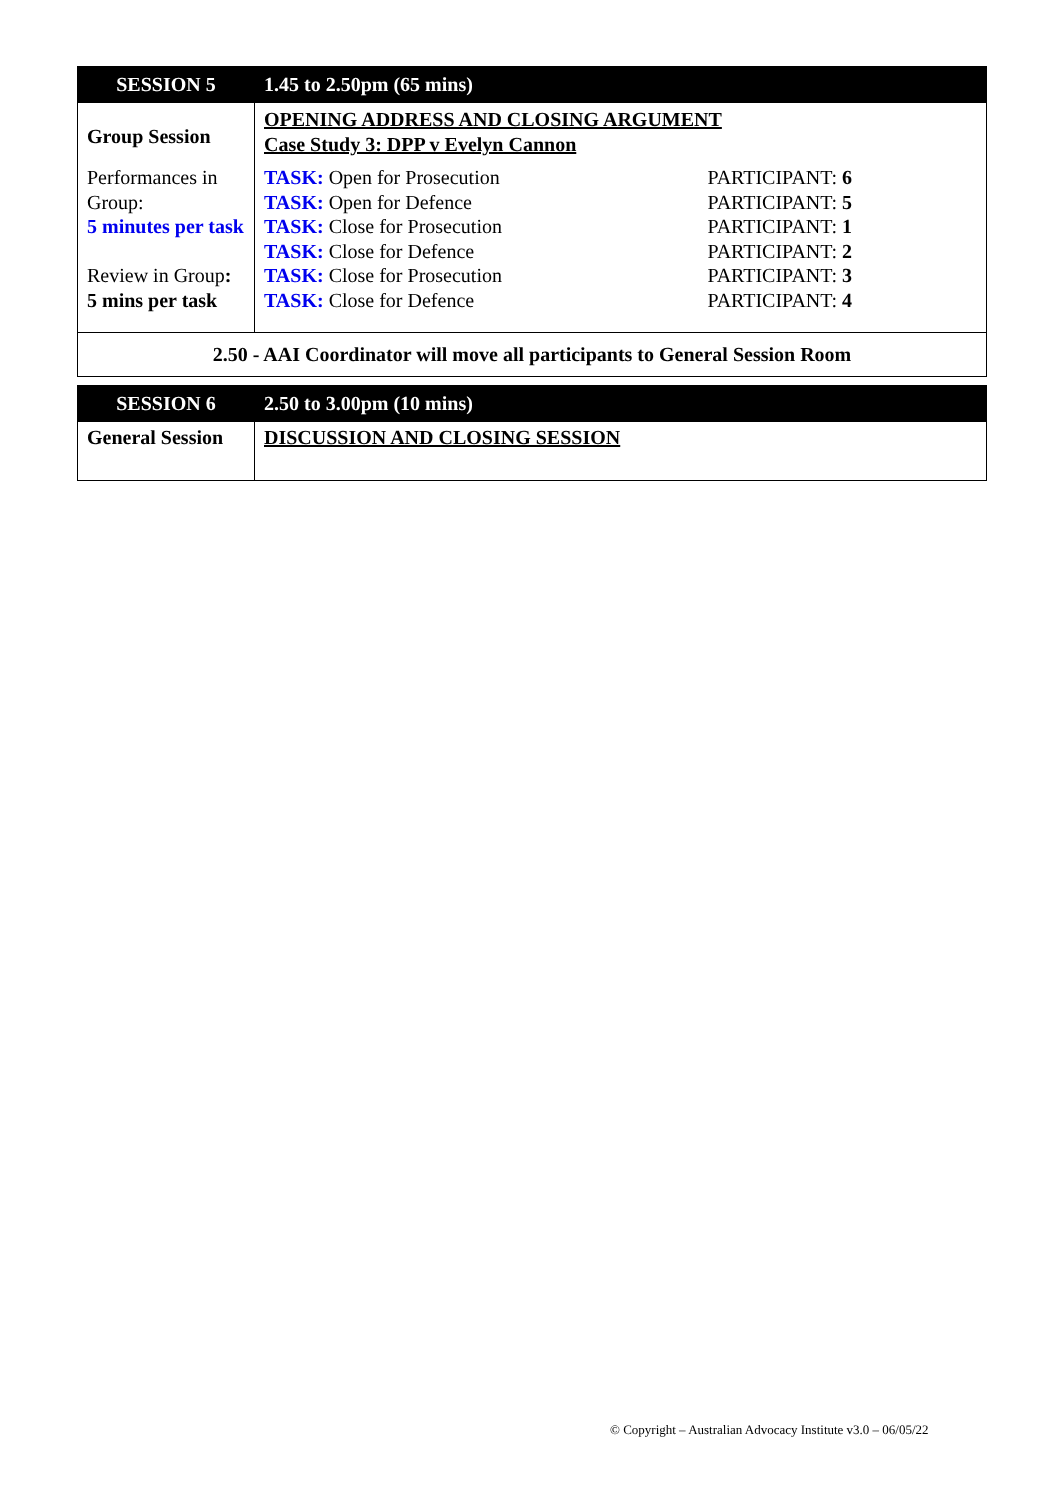| SESSION 5 | 1.45 to 2.50pm (65 mins) |
| --- | --- |
| Group Session | OPENING ADDRESS AND CLOSING ARGUMENT Case Study 3: DPP v Evelyn Cannon |
| Performances in Group: 5 minutes per task Review in Group : 5 mins per task | / TASK: Open for Prosecution / PARTICIPANT: 6 / / TASK: Open for Defence / PARTICIPANT: 5 / / TASK: Close for Prosecution / PARTICIPANT: 1 / / TASK: Close for Defence / PARTICIPANT: 2 / / TASK: Close for Prosecution / PARTICIPANT: 3 / / TASK: Close for Defence / PARTICIPANT: 4 / |
| 2.50 - AAI Coordinator will move all participants to General Session Room | |
| SESSION 6 | 2.50 to 3.00pm (10 mins) |
| --- | --- |
| General Session | DISCUSSION AND CLOSING SESSION |
© Copyright – Australian Advocacy Institute v3.0 – 06/05/22